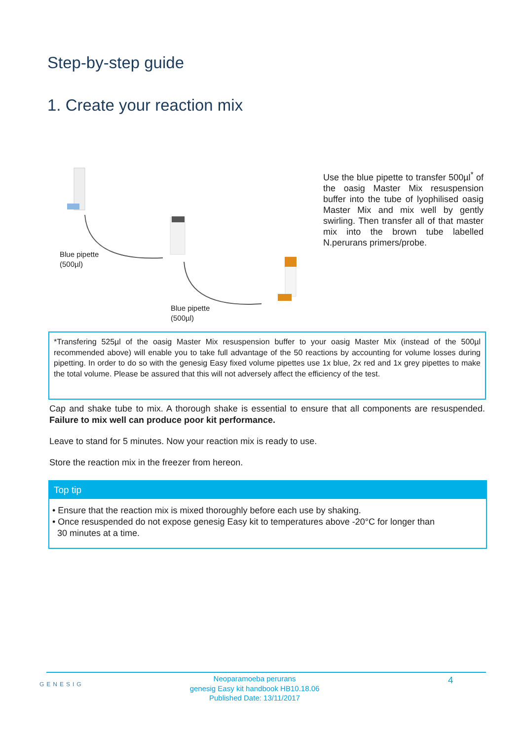Step-by-step guide
1. Create your reaction mix
Blue pipette
(500µl)
Blue pipette
(500µl)
Use the blue pipette to transfer 500µl<sup>*</sup> of the oasig Master Mix resuspension buffer into the tube of lyophilised oasig Master Mix and mix well by gently swirling. Then transfer all of that master mix into the brown tube labelled N.perurans primers/probe.
*Transfering 525µl of the oasig Master Mix resuspension buffer to your oasig Master Mix (instead of the 500µl recommended above) will enable you to take full advantage of the 50 reactions by accounting for volume losses during pipetting. In order to do so with the genesig Easy fixed volume pipettes use 1x blue, 2x red and 1x grey pipettes to make the total volume. Please be assured that this will not adversely affect the efficiency of the test.
Cap and shake tube to mix. A thorough shake is essential to ensure that all components are resuspended. Failure to mix well can produce poor kit performance.
Leave to stand for 5 minutes. Now your reaction mix is ready to use.
Store the reaction mix in the freezer from hereon.
Top tip
• Ensure that the reaction mix is mixed thoroughly before each use by shaking.
• Once resuspended do not expose genesig Easy kit to temperatures above -20°C for longer than
30 minutes at a time.
GENESIG
Neoparamoeba perurans
genesig Easy kit handbook HB10.18.06
Published Date: 13/11/2017
4